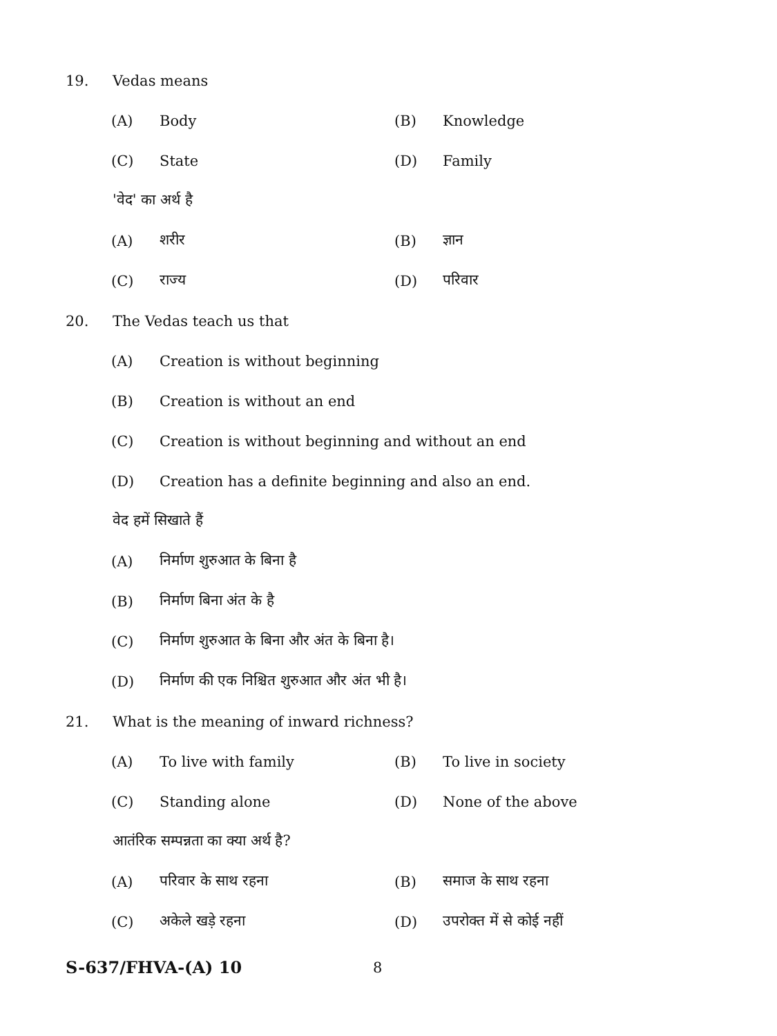19. Vedas means
(A) Body (B) Knowledge
(C) State (D) Family
'वेद' का अर्थ है
(A) शरीर (B) ज्ञान
(C) राज्य (D) परिवार
20. The Vedas teach us that
(A) Creation is without beginning
(B) Creation is without an end
(C) Creation is without beginning and without an end
(D) Creation has a definite beginning and also an end.
वेद हमें सिखाते हैं
(A) निर्माण शुरुआत के बिना है
(B) निर्माण बिना अंत के है
(C) निर्माण शुरुआत के बिना और अंत के बिना है।
(D) निर्माण की एक निश्चित शुरुआत और अंत भी है।
21. What is the meaning of inward richness?
(A) To live with family (B) To live in society
(C) Standing alone (D) None of the above
आतंरिक सम्पन्नता का क्या अर्थ है?
(A) परिवार के साथ रहना (B) समाज के साथ रहना
(C) अकेले खड़े रहना (D) उपरोक्त में से कोई नहीं
S-637/FHVA-(A) 10 8